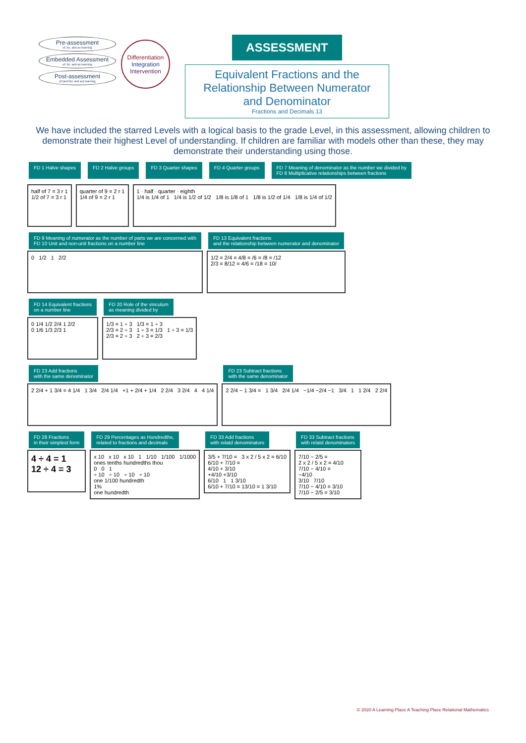Pre-assessment
of, for, and as learning
Embedded Assessment
of, for, and as learning
Post-assessment
of (and for, and as) learning
Differentiation
Integration
Intervention
ASSESSMENT
Equivalent Fractions and the Relationship Between Numerator and Denominator
Fractions and Decimals 13
We have included the starred Levels with a logical basis to the grade Level, in this assessment, allowing children to demonstrate their highest Level of understanding. If children are familiar with models other than these, they may demonstrate their understanding using those.
FD 1 Halve shapes FD 2 Halve groups FD 3 Quarter shapes FD 4 Quarter groups FD 7 Meaning of denominator as the number we divided by
FD 8 Multiplicative relationships between fractions
half of 7 = 3 r 1
1/2 of 7 = 3 r 1
quarter of 9 = 2 r 1
1/4 of 9 = 2 r 1
1 · half · quarter · eighth
1/4 is 1/4 of 1 1/4 is 1/2 of 1/2 1/8 is 1/8 of 1 1/8 is 1/2 of 1/4 1/8 is 1/4 of 1/2
FD 9 Meaning of numerator as the number of parts we are concerned with
FD 10 Unit and non-unit fractions on a number line
0 1/2 1 2/2
FD 13 Equivalent fractions
and the relationship between numerator and denominator
1/2 = 2/4 = 4/8 = /6 = /8 = /12
2/3 = 8/12 = 4/6 = /18 = 10/
FD 14 Equivalent fractions
on a number line
0 1/4 1/2 2/4 1 2/2
0 1/6 1/3 2/3 1
FD 20 Role of the vinculum
as meaning divided by
1/3 = 1 ÷ 3 1/3 = 1 ÷ 3
2/3 = 2 ÷ 3 1 ÷ 3 = 1/3 1 ÷ 3 = 1/3
2/3 = 2 ÷ 3 2 ÷ 3 = 2/3
FD 23 Add fractions
with the same denominator
2 2/4 + 1 3/4 = 4 1/4 1 3/4 2/4 1/4 +1 + 2/4 + 1/4 2 2/4 3 2/4 4 4 1/4
FD 23 Subtract fractions
with the same denominator
2 2/4 − 1 3/4 = 1 3/4 2/4 1/4 −1/4 −2/4 −1 3/4 1 1 2/4 2 2/4
FD 28 Fractions
in their simplest form
4 ÷ 4 = 1
12 ÷ 4 = 3
FD 29 Percentages as Hundredths,
related to fractions and decimals
x 10 x 10 x 10 1 1/10 1/100 1/1000
ones tenths hundredths thou
0 0 1
÷ 10 ÷ 10 ÷ 10 ÷ 10
one 1/100 hundredth
1%
one hundredth
FD 33 Add fractions
with relatd denominators
3/5 + 7/10 = 3 x 2 / 5 x 2 = 6/10
6/10 + 7/10 =
4/10 + 3/10
+4/10 +3/10
6/10 1 1 3/10
6/10 + 7/10 = 13/10 = 1 3/10
FD 33 Subtract fractions
with relatd denominators
7/10 − 2/5 =
2 x 2 / 5 x 2 = 4/10
7/10 − 4/10 =
−4/10
3/10 7/10
7/10 − 4/10 = 3/10
7/10 − 2/5 = 3/10
© 2020 A Learning Place A Teaching Place Relational Mathematics